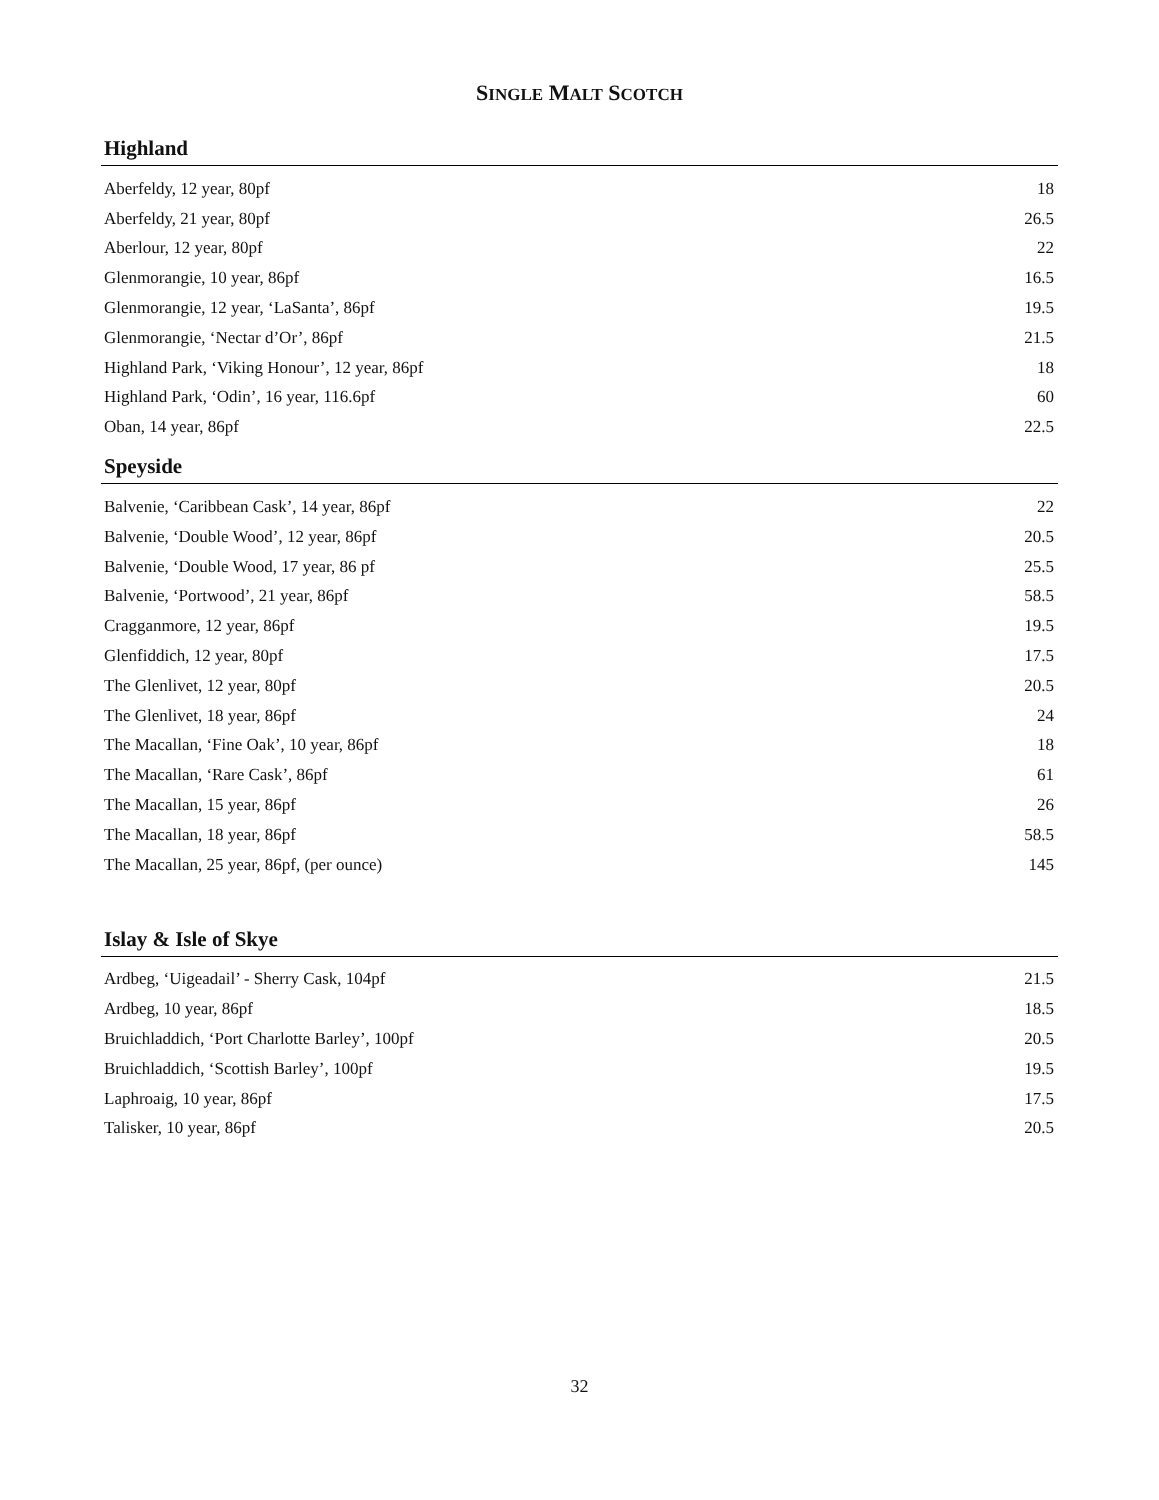SINGLE MALT SCOTCH
Highland
| Aberfeldy, 12 year, 80pf | 18 |
| Aberfeldy, 21 year, 80pf | 26.5 |
| Aberlour, 12 year, 80pf | 22 |
| Glenmorangie, 10 year, 86pf | 16.5 |
| Glenmorangie, 12 year, ‘LaSanta’, 86pf | 19.5 |
| Glenmorangie, ‘Nectar d’Or’, 86pf | 21.5 |
| Highland Park, ‘Viking Honour’, 12 year, 86pf | 18 |
| Highland Park, ‘Odin’, 16 year, 116.6pf | 60 |
| Oban, 14 year, 86pf | 22.5 |
Speyside
| Balvenie, ‘Caribbean Cask’, 14 year, 86pf | 22 |
| Balvenie, ‘Double Wood’, 12 year, 86pf | 20.5 |
| Balvenie, ‘Double Wood, 17 year, 86 pf | 25.5 |
| Balvenie, ‘Portwood’, 21 year, 86pf | 58.5 |
| Cragganmore, 12 year, 86pf | 19.5 |
| Glenfiddich, 12 year, 80pf | 17.5 |
| The Glenlivet, 12 year, 80pf | 20.5 |
| The Glenlivet, 18 year, 86pf | 24 |
| The Macallan, ‘Fine Oak’, 10 year, 86pf | 18 |
| The Macallan, ‘Rare Cask’, 86pf | 61 |
| The Macallan, 15 year, 86pf | 26 |
| The Macallan, 18 year, 86pf | 58.5 |
| The Macallan, 25 year, 86pf, (per ounce) | 145 |
Islay & Isle of Skye
| Ardbeg, ‘Uigeadail’ - Sherry Cask, 104pf | 21.5 |
| Ardbeg, 10 year, 86pf | 18.5 |
| Bruichladdich, ‘Port Charlotte Barley’, 100pf | 20.5 |
| Bruichladdich, ‘Scottish Barley’, 100pf | 19.5 |
| Laphroaig, 10 year, 86pf | 17.5 |
| Talisker, 10 year, 86pf | 20.5 |
32